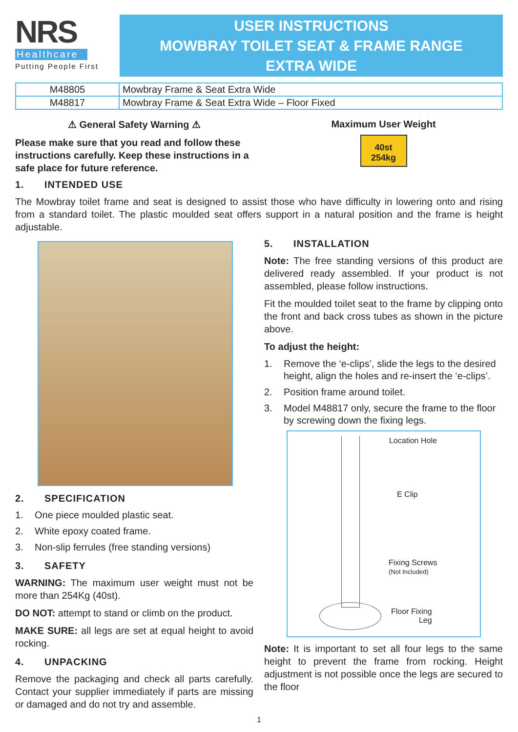NRS
Healthcare
Putting People First
USER INSTRUCTIONS
MOWBRAY TOILET SEAT & FRAME RANGE
EXTRA WIDE
| M48805 | Mowbray Frame & Seat Extra Wide |
| M48817 | Mowbray Frame & Seat Extra Wide – Floor Fixed |
⚠ General Safety Warning ⚠
Please make sure that you read and follow these instructions carefully. Keep these instructions in a safe place for future reference.
Maximum User Weight
40st
254kg
1. INTENDED USE
The Mowbray toilet frame and seat is designed to assist those who have difficulty in lowering onto and rising from a standard toilet. The plastic moulded seat offers support in a natural position and the frame is height adjustable.
2. SPECIFICATION
1. One piece moulded plastic seat.
2. White epoxy coated frame.
3. Non-slip ferrules (free standing versions)
3. SAFETY
WARNING: The maximum user weight must not be more than 254Kg (40st).
DO NOT: attempt to stand or climb on the product.
MAKE SURE: all legs are set at equal height to avoid rocking.
4. UNPACKING
Remove the packaging and check all parts carefully. Contact your supplier immediately if parts are missing or damaged and do not try and assemble.
5. INSTALLATION
Note: The free standing versions of this product are delivered ready assembled. If your product is not assembled, please follow instructions.
Fit the moulded toilet seat to the frame by clipping onto the front and back cross tubes as shown in the picture above.
To adjust the height:
1. Remove the ‘e-clips’, slide the legs to the desired height, align the holes and re-insert the ‘e-clips’.
2. Position frame around toilet.
3. Model M48817 only, secure the frame to the floor by screwing down the fixing legs.
Location Hole
E Clip
Fixing Screws
(Not Included)
Floor Fixing
Leg
Note: It is important to set all four legs to the same height to prevent the frame from rocking. Height adjustment is not possible once the legs are secured to the floor
1